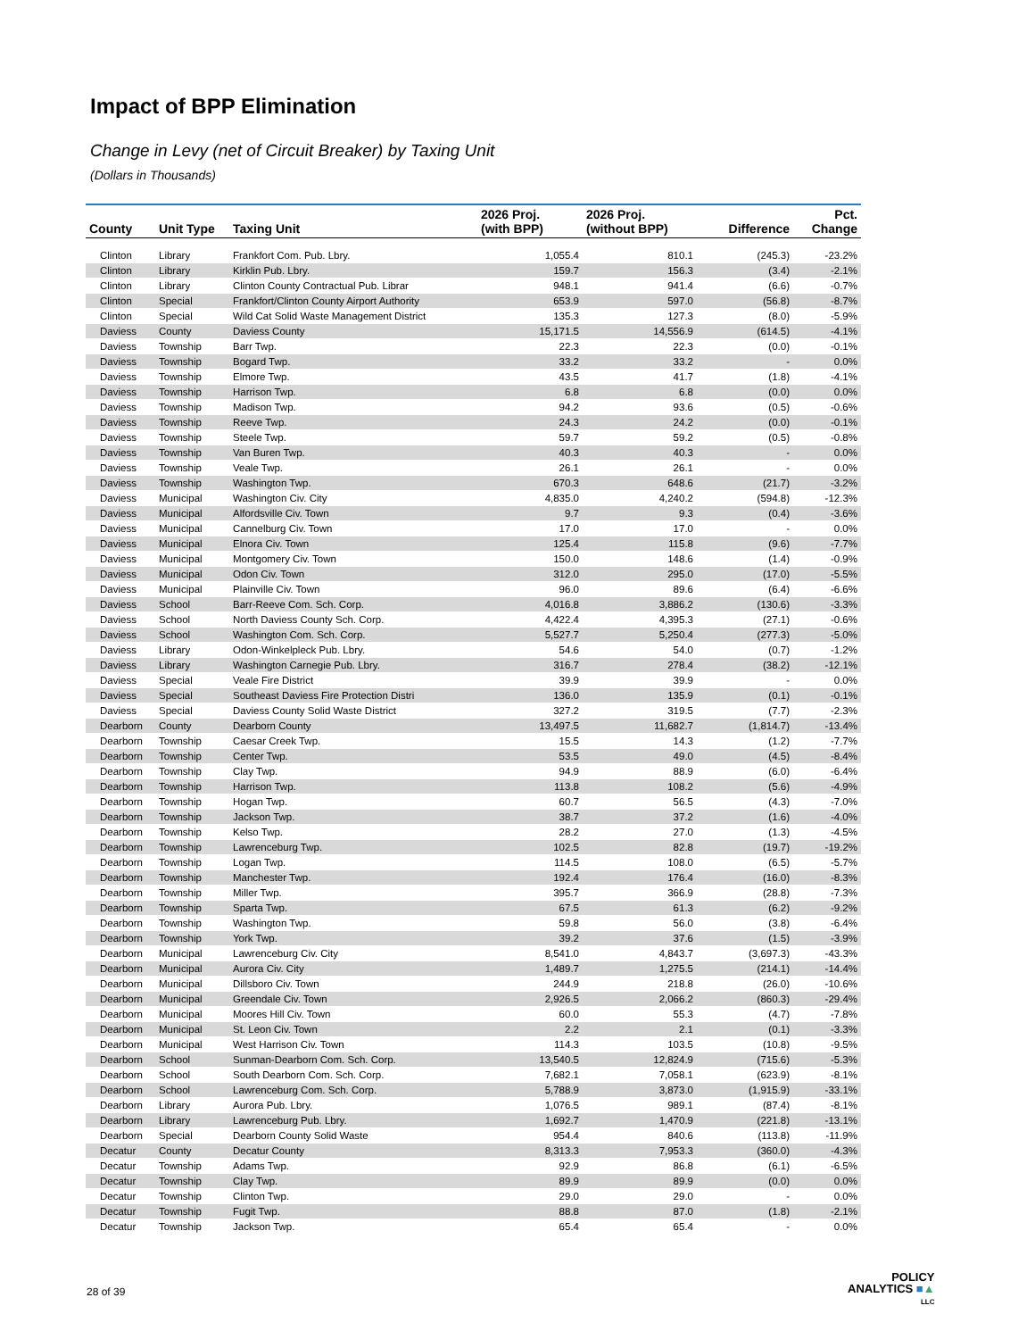Impact of BPP Elimination
Change in Levy (net of Circuit Breaker) by Taxing Unit
(Dollars in Thousands)
| County | Unit Type | Taxing Unit | 2026 Proj. (with BPP) | 2026 Proj. (without BPP) | Difference | Pct. Change |
| --- | --- | --- | --- | --- | --- | --- |
| Clinton | Library | Frankfort Com. Pub. Lbry. | 1,055.4 | 810.1 | (245.3) | -23.2% |
| Clinton | Library | Kirklin Pub. Lbry. | 159.7 | 156.3 | (3.4) | -2.1% |
| Clinton | Library | Clinton County Contractual Pub. Librar | 948.1 | 941.4 | (6.6) | -0.7% |
| Clinton | Special | Frankfort/Clinton County Airport Authority | 653.9 | 597.0 | (56.8) | -8.7% |
| Clinton | Special | Wild Cat Solid Waste Management District | 135.3 | 127.3 | (8.0) | -5.9% |
| Daviess | County | Daviess County | 15,171.5 | 14,556.9 | (614.5) | -4.1% |
| Daviess | Township | Barr Twp. | 22.3 | 22.3 | (0.0) | -0.1% |
| Daviess | Township | Bogard Twp. | 33.2 | 33.2 | - | 0.0% |
| Daviess | Township | Elmore Twp. | 43.5 | 41.7 | (1.8) | -4.1% |
| Daviess | Township | Harrison Twp. | 6.8 | 6.8 | (0.0) | 0.0% |
| Daviess | Township | Madison Twp. | 94.2 | 93.6 | (0.5) | -0.6% |
| Daviess | Township | Reeve Twp. | 24.3 | 24.2 | (0.0) | -0.1% |
| Daviess | Township | Steele Twp. | 59.7 | 59.2 | (0.5) | -0.8% |
| Daviess | Township | Van Buren Twp. | 40.3 | 40.3 | - | 0.0% |
| Daviess | Township | Veale Twp. | 26.1 | 26.1 | - | 0.0% |
| Daviess | Township | Washington Twp. | 670.3 | 648.6 | (21.7) | -3.2% |
| Daviess | Municipal | Washington Civ. City | 4,835.0 | 4,240.2 | (594.8) | -12.3% |
| Daviess | Municipal | Alfordsville Civ. Town | 9.7 | 9.3 | (0.4) | -3.6% |
| Daviess | Municipal | Cannelburg Civ. Town | 17.0 | 17.0 | - | 0.0% |
| Daviess | Municipal | Elnora Civ. Town | 125.4 | 115.8 | (9.6) | -7.7% |
| Daviess | Municipal | Montgomery Civ. Town | 150.0 | 148.6 | (1.4) | -0.9% |
| Daviess | Municipal | Odon Civ. Town | 312.0 | 295.0 | (17.0) | -5.5% |
| Daviess | Municipal | Plainville Civ. Town | 96.0 | 89.6 | (6.4) | -6.6% |
| Daviess | School | Barr-Reeve Com. Sch. Corp. | 4,016.8 | 3,886.2 | (130.6) | -3.3% |
| Daviess | School | North Daviess County Sch. Corp. | 4,422.4 | 4,395.3 | (27.1) | -0.6% |
| Daviess | School | Washington Com. Sch. Corp. | 5,527.7 | 5,250.4 | (277.3) | -5.0% |
| Daviess | Library | Odon-Winkelpleck Pub. Lbry. | 54.6 | 54.0 | (0.7) | -1.2% |
| Daviess | Library | Washington Carnegie Pub. Lbry. | 316.7 | 278.4 | (38.2) | -12.1% |
| Daviess | Special | Veale Fire District | 39.9 | 39.9 | - | 0.0% |
| Daviess | Special | Southeast Daviess Fire Protection Distri | 136.0 | 135.9 | (0.1) | -0.1% |
| Daviess | Special | Daviess County Solid Waste District | 327.2 | 319.5 | (7.7) | -2.3% |
| Dearborn | County | Dearborn County | 13,497.5 | 11,682.7 | (1,814.7) | -13.4% |
| Dearborn | Township | Caesar Creek Twp. | 15.5 | 14.3 | (1.2) | -7.7% |
| Dearborn | Township | Center Twp. | 53.5 | 49.0 | (4.5) | -8.4% |
| Dearborn | Township | Clay Twp. | 94.9 | 88.9 | (6.0) | -6.4% |
| Dearborn | Township | Harrison Twp. | 113.8 | 108.2 | (5.6) | -4.9% |
| Dearborn | Township | Hogan Twp. | 60.7 | 56.5 | (4.3) | -7.0% |
| Dearborn | Township | Jackson Twp. | 38.7 | 37.2 | (1.6) | -4.0% |
| Dearborn | Township | Kelso Twp. | 28.2 | 27.0 | (1.3) | -4.5% |
| Dearborn | Township | Lawrenceburg Twp. | 102.5 | 82.8 | (19.7) | -19.2% |
| Dearborn | Township | Logan Twp. | 114.5 | 108.0 | (6.5) | -5.7% |
| Dearborn | Township | Manchester Twp. | 192.4 | 176.4 | (16.0) | -8.3% |
| Dearborn | Township | Miller Twp. | 395.7 | 366.9 | (28.8) | -7.3% |
| Dearborn | Township | Sparta Twp. | 67.5 | 61.3 | (6.2) | -9.2% |
| Dearborn | Township | Washington Twp. | 59.8 | 56.0 | (3.8) | -6.4% |
| Dearborn | Township | York Twp. | 39.2 | 37.6 | (1.5) | -3.9% |
| Dearborn | Municipal | Lawrenceburg Civ. City | 8,541.0 | 4,843.7 | (3,697.3) | -43.3% |
| Dearborn | Municipal | Aurora Civ. City | 1,489.7 | 1,275.5 | (214.1) | -14.4% |
| Dearborn | Municipal | Dillsboro Civ. Town | 244.9 | 218.8 | (26.0) | -10.6% |
| Dearborn | Municipal | Greendale Civ. Town | 2,926.5 | 2,066.2 | (860.3) | -29.4% |
| Dearborn | Municipal | Moores Hill Civ. Town | 60.0 | 55.3 | (4.7) | -7.8% |
| Dearborn | Municipal | St. Leon Civ. Town | 2.2 | 2.1 | (0.1) | -3.3% |
| Dearborn | Municipal | West Harrison Civ. Town | 114.3 | 103.5 | (10.8) | -9.5% |
| Dearborn | School | Sunman-Dearborn Com. Sch. Corp. | 13,540.5 | 12,824.9 | (715.6) | -5.3% |
| Dearborn | School | South Dearborn Com. Sch. Corp. | 7,682.1 | 7,058.1 | (623.9) | -8.1% |
| Dearborn | School | Lawrenceburg Com. Sch. Corp. | 5,788.9 | 3,873.0 | (1,915.9) | -33.1% |
| Dearborn | Library | Aurora Pub. Lbry. | 1,076.5 | 989.1 | (87.4) | -8.1% |
| Dearborn | Library | Lawrenceburg Pub. Lbry. | 1,692.7 | 1,470.9 | (221.8) | -13.1% |
| Dearborn | Special | Dearborn County Solid Waste | 954.4 | 840.6 | (113.8) | -11.9% |
| Decatur | County | Decatur County | 8,313.3 | 7,953.3 | (360.0) | -4.3% |
| Decatur | Township | Adams Twp. | 92.9 | 86.8 | (6.1) | -6.5% |
| Decatur | Township | Clay Twp. | 89.9 | 89.9 | (0.0) | 0.0% |
| Decatur | Township | Clinton Twp. | 29.0 | 29.0 | - | 0.0% |
| Decatur | Township | Fugit Twp. | 88.8 | 87.0 | (1.8) | -2.1% |
| Decatur | Township | Jackson Twp. | 65.4 | 65.4 | - | 0.0% |
28 of 39
POLICY
ANALYTICS ■▲
LLC